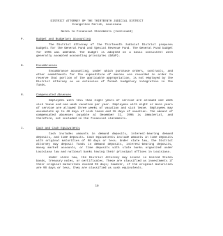DISTRICT ATTORNEY OF THE THIRTEENTH JUDICIAL DISTRICT
Evangeline Parish, Louisiana
Notes to Financial Statements (Continued)
F. Budget and Budgetary Accounting
The District Attorney of the Thirteenth Judicial District prepares budgets for the General Fund and Special Revenue Fund. The General Fund budget for 1996 was amended. The budget is adopted on a basic consistent with generally accepted accounting principles (GAAP).
G. Encumbrances
Encumbrance accounting, under which purchase orders, contracts, and other commitments for the expenditure of monies are recorded in order to reserve that portion of the applicable appropriation, is not employed by the District Attorney as an extension of formal budgetary integration in the funds.
H. Compensated Absences
Employees with less than eight years of service are allowed one week sick leave and one week vacation per year. Employees with eight or more years of service are allowed three weeks of vacation and sick leave. Employees may accumulate up to 40 days of sick leave and 15 days of vacation. The amount of compensated absences payable at December 31, 1996 is immaterial, and therefore, not included in the financial statements.
I. Cash and Cash Equivalents
Cash includes amounts in demand deposits, interest-bearing demand deposits, and time deposits. Cash equivalents include amounts in time deposits with original maturities of 90 days or less. Under state law, the District Attorney may deposit funds in demand deposits, interest-bearing deposits, money market accounts, or time deposits with state banks organized under Louisiana law and national banks having their principal offices in Louisiana.
Under state law, the District Attorney may invest in United States bonds, treasury notes, or certificates. These are classified as investments if their original maturities exceed 90 days; however, if the original maturities are 90 days or less, they are classified as cash equivalents.
10